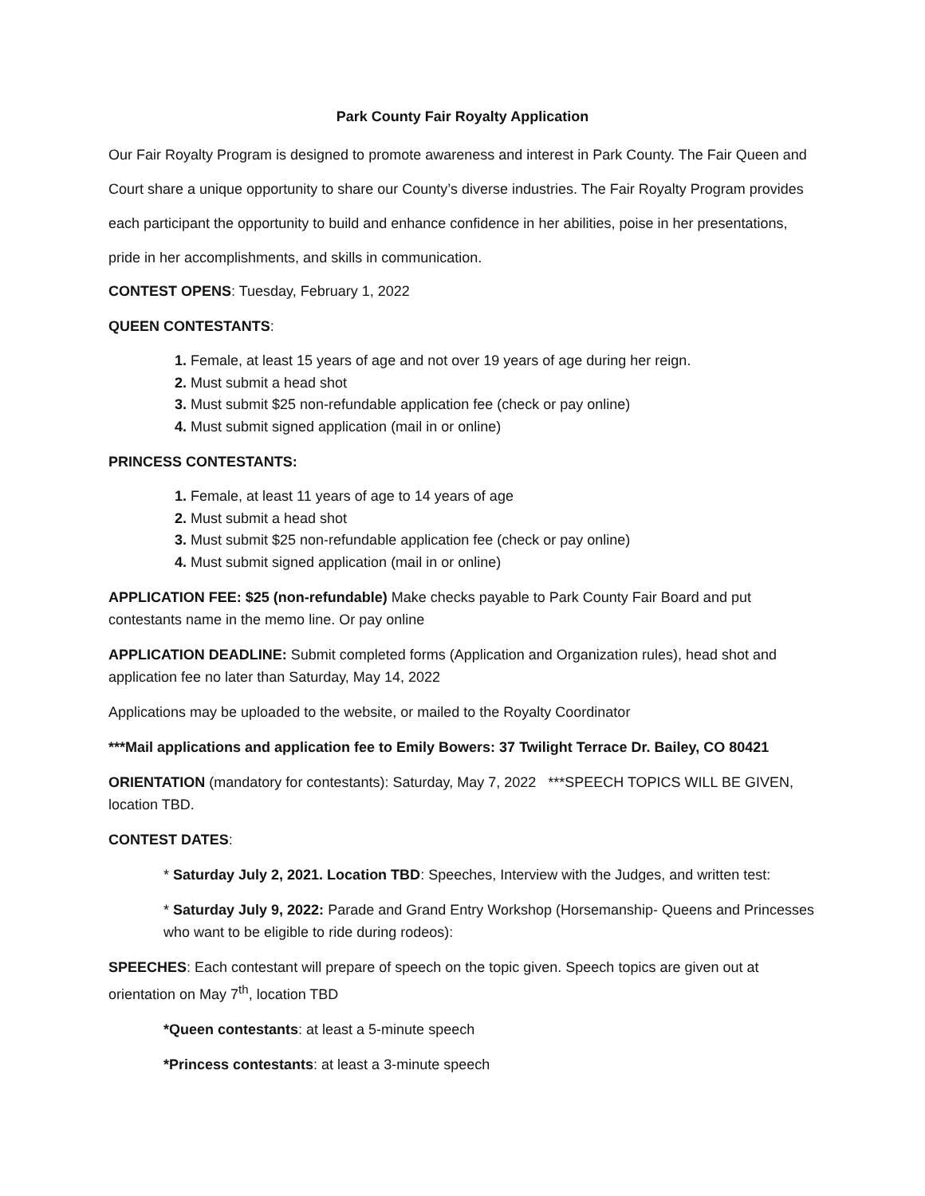Park County Fair Royalty Application
Our Fair Royalty Program is designed to promote awareness and interest in Park County. The Fair Queen and Court share a unique opportunity to share our County’s diverse industries. The Fair Royalty Program provides each participant the opportunity to build and enhance confidence in her abilities, poise in her presentations, pride in her accomplishments, and skills in communication.
CONTEST OPENS: Tuesday, February 1, 2022
QUEEN CONTESTANTS:
Female, at least 15 years of age and not over 19 years of age during her reign.
Must submit a head shot
Must submit $25 non-refundable application fee (check or pay online)
Must submit signed application (mail in or online)
PRINCESS CONTESTANTS:
Female, at least 11 years of age to 14 years of age
Must submit a head shot
Must submit $25 non-refundable application fee (check or pay online)
Must submit signed application (mail in or online)
APPLICATION FEE: $25 (non-refundable) Make checks payable to Park County Fair Board and put contestants name in the memo line. Or pay online
APPLICATION DEADLINE: Submit completed forms (Application and Organization rules), head shot and application fee no later than Saturday, May 14, 2022
Applications may be uploaded to the website, or mailed to the Royalty Coordinator
***Mail applications and application fee to Emily Bowers: 37 Twilight Terrace Dr. Bailey, CO 80421
ORIENTATION (mandatory for contestants): Saturday, May 7, 2022 ***SPEECH TOPICS WILL BE GIVEN, location TBD.
CONTEST DATES:
* Saturday July 2, 2021. Location TBD: Speeches, Interview with the Judges, and written test:
* Saturday July 9, 2022: Parade and Grand Entry Workshop (Horsemanship- Queens and Princesses who want to be eligible to ride during rodeos):
SPEECHES: Each contestant will prepare of speech on the topic given. Speech topics are given out at orientation on May 7<sup>th</sup>, location TBD
*Queen contestants: at least a 5-minute speech
*Princess contestants: at least a 3-minute speech